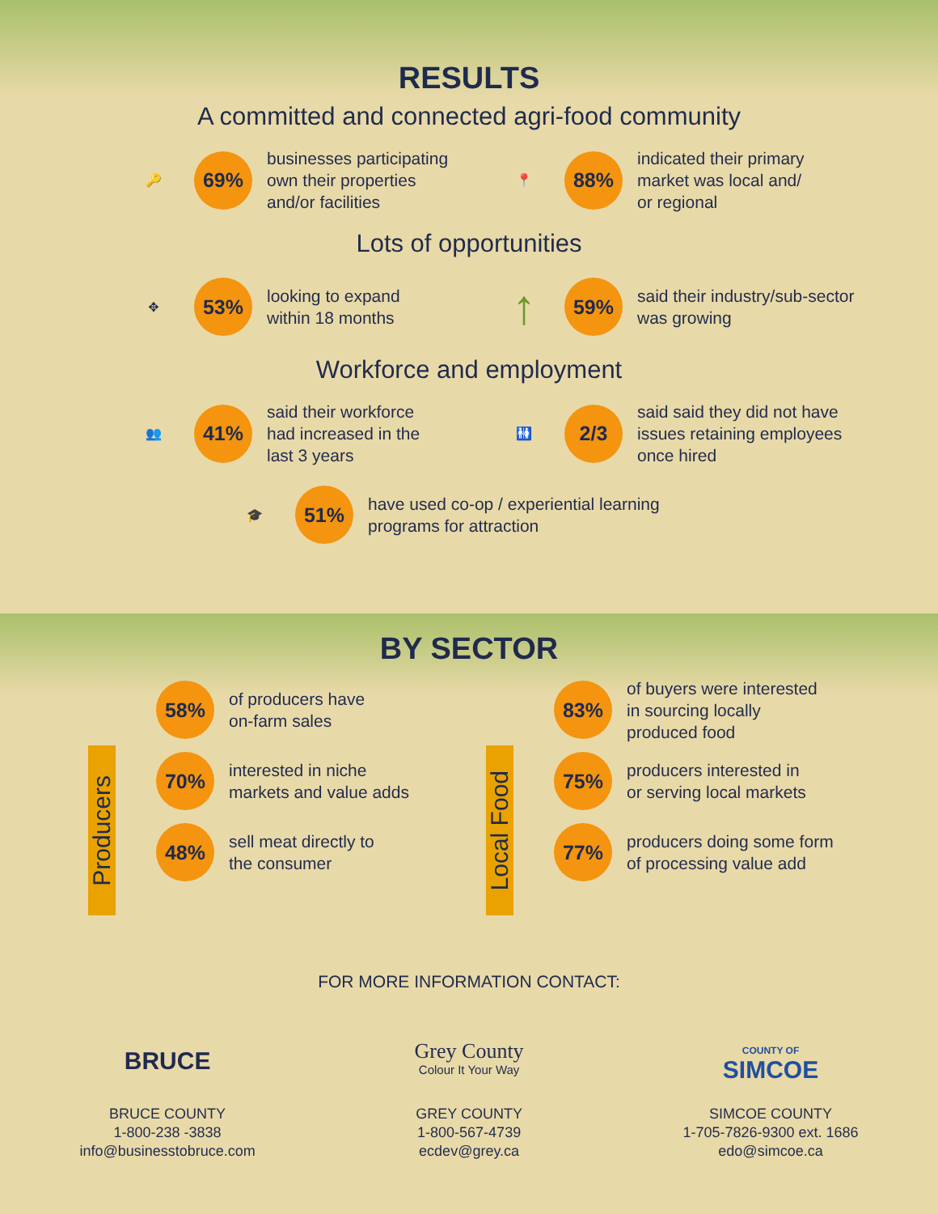RESULTS
A committed and connected agri-food community
🔑
69%
businesses participating
own their properties
and/or facilities
📍
88%
indicated their primary
market was local and/
or regional
Lots of opportunities
✥
53%
looking to expand
within 18 months
↑
59%
said their industry/sub-sector
was growing
Workforce and employment
👥
41%
said their workforce
had increased in the
last 3 years
🚻
2/3
said said they did not have
issues retaining employees
once hired
🎓
51%
have used co-op / experiential learning
programs for attraction
BY SECTOR
Producers
58%
of producers have
on-farm sales
70%
interested in niche
markets and value adds
48%
sell meat directly to
the consumer
Local Food
83%
of buyers were interested
in sourcing locally
produced food
75%
producers interested in
or serving local markets
77%
producers doing some form
of processing value add
FOR MORE INFORMATION CONTACT:
BRUCE
BRUCE COUNTY
1-800-238 -3838
info@businesstobruce.com
Grey County
Colour It Your Way
GREY COUNTY
1-800-567-4739
ecdev@grey.ca
COUNTY OF
SIMCOE
SIMCOE COUNTY
1-705-7826-9300 ext. 1686
edo@simcoe.ca